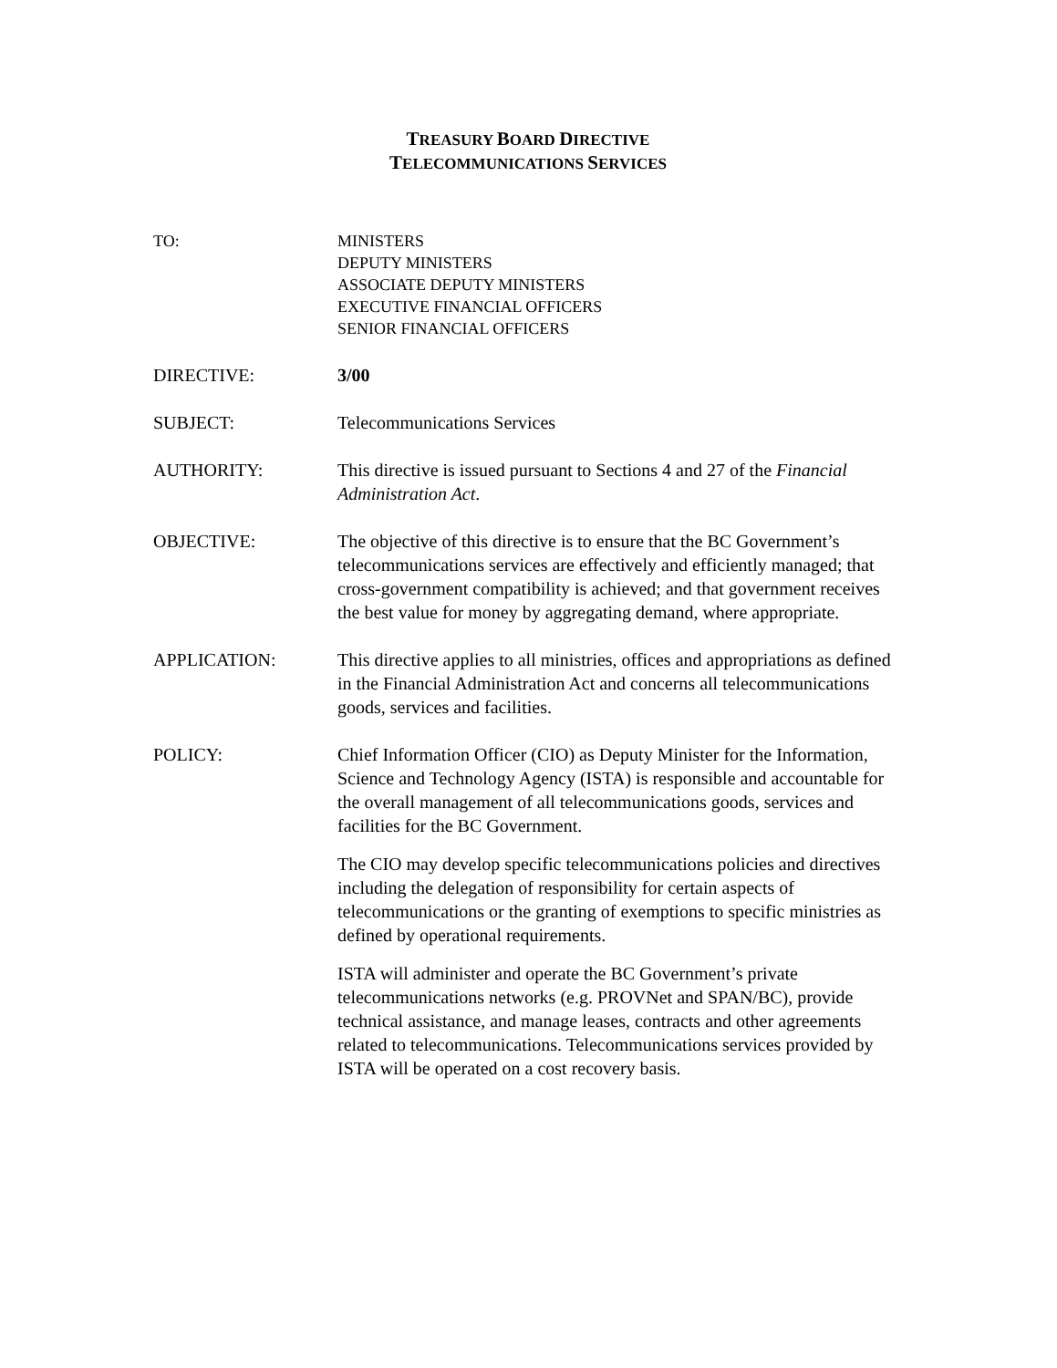TREASURY BOARD DIRECTIVE
TELECOMMUNICATIONS SERVICES
TO: MINISTERS
DEPUTY MINISTERS
ASSOCIATE DEPUTY MINISTERS
EXECUTIVE FINANCIAL OFFICERS
SENIOR FINANCIAL OFFICERS
DIRECTIVE: 3/00
SUBJECT: Telecommunications Services
AUTHORITY: This directive is issued pursuant to Sections 4 and 27 of the Financial Administration Act.
OBJECTIVE: The objective of this directive is to ensure that the BC Government’s telecommunications services are effectively and efficiently managed; that cross-government compatibility is achieved; and that government receives the best value for money by aggregating demand, where appropriate.
APPLICATION: This directive applies to all ministries, offices and appropriations as defined in the Financial Administration Act and concerns all telecommunications goods, services and facilities.
POLICY: Chief Information Officer (CIO) as Deputy Minister for the Information, Science and Technology Agency (ISTA) is responsible and accountable for the overall management of all telecommunications goods, services and facilities for the BC Government.
The CIO may develop specific telecommunications policies and directives including the delegation of responsibility for certain aspects of telecommunications or the granting of exemptions to specific ministries as defined by operational requirements.
ISTA will administer and operate the BC Government’s private telecommunications networks (e.g. PROVNet and SPAN/BC), provide technical assistance, and manage leases, contracts and other agreements related to telecommunications. Telecommunications services provided by ISTA will be operated on a cost recovery basis.